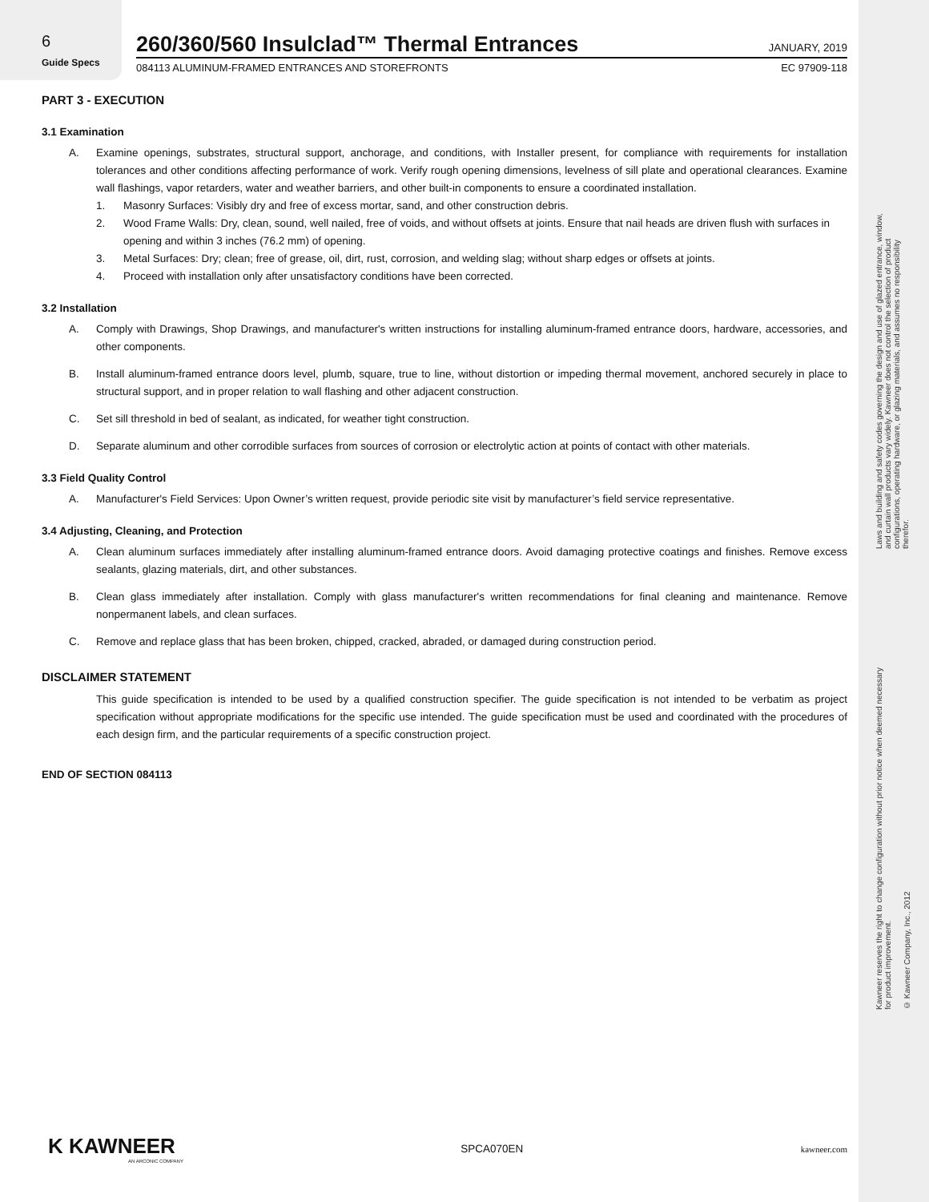6
Guide Specs
260/360/560 Insulclad™ Thermal Entrances JANUARY, 2019
084113 ALUMINUM-FRAMED ENTRANCES AND STOREFRONTS EC 97909-118
PART 3 - EXECUTION
3.1 Examination
A. Examine openings, substrates, structural support, anchorage, and conditions, with Installer present, for compliance with requirements for installation tolerances and other conditions affecting performance of work. Verify rough opening dimensions, levelness of sill plate and operational clearances. Examine wall flashings, vapor retarders, water and weather barriers, and other built-in components to ensure a coordinated installation.
1. Masonry Surfaces: Visibly dry and free of excess mortar, sand, and other construction debris.
2. Wood Frame Walls: Dry, clean, sound, well nailed, free of voids, and without offsets at joints. Ensure that nail heads are driven flush with surfaces in opening and within 3 inches (76.2 mm) of opening.
3. Metal Surfaces: Dry; clean; free of grease, oil, dirt, rust, corrosion, and welding slag; without sharp edges or offsets at joints.
4. Proceed with installation only after unsatisfactory conditions have been corrected.
3.2 Installation
A. Comply with Drawings, Shop Drawings, and manufacturer's written instructions for installing aluminum-framed entrance doors, hardware, accessories, and other components.
B. Install aluminum-framed entrance doors level, plumb, square, true to line, without distortion or impeding thermal movement, anchored securely in place to structural support, and in proper relation to wall flashing and other adjacent construction.
C. Set sill threshold in bed of sealant, as indicated, for weather tight construction.
D. Separate aluminum and other corrodible surfaces from sources of corrosion or electrolytic action at points of contact with other materials.
3.3 Field Quality Control
A. Manufacturer's Field Services: Upon Owner’s written request, provide periodic site visit by manufacturer’s field service representative.
3.4 Adjusting, Cleaning, and Protection
A. Clean aluminum surfaces immediately after installing aluminum-framed entrance doors. Avoid damaging protective coatings and finishes. Remove excess sealants, glazing materials, dirt, and other substances.
B. Clean glass immediately after installation. Comply with glass manufacturer's written recommendations for final cleaning and maintenance. Remove nonpermanent labels, and clean surfaces.
C. Remove and replace glass that has been broken, chipped, cracked, abraded, or damaged during construction period.
DISCLAIMER STATEMENT
This guide specification is intended to be used by a qualified construction specifier. The guide specification is not intended to be verbatim as project specification without appropriate modifications for the specific use intended. The guide specification must be used and coordinated with the procedures of each design firm, and the particular requirements of a specific construction project.
END OF SECTION 084113
Laws and building and safety codes governing the design and use of glazed entrance, window, and curtain wall products vary widely. Kawneer does not control the selection of product configurations, operating hardware, or glazing materials, and assumes no responsibility therefor.
Kawneer reserves the right to change configuration without prior notice when deemed necessary for product improvement.
© Kawneer Company, Inc., 2012
K KAWNEER
AN ARCONIC COMPANY
SPCA070EN kawneer.com